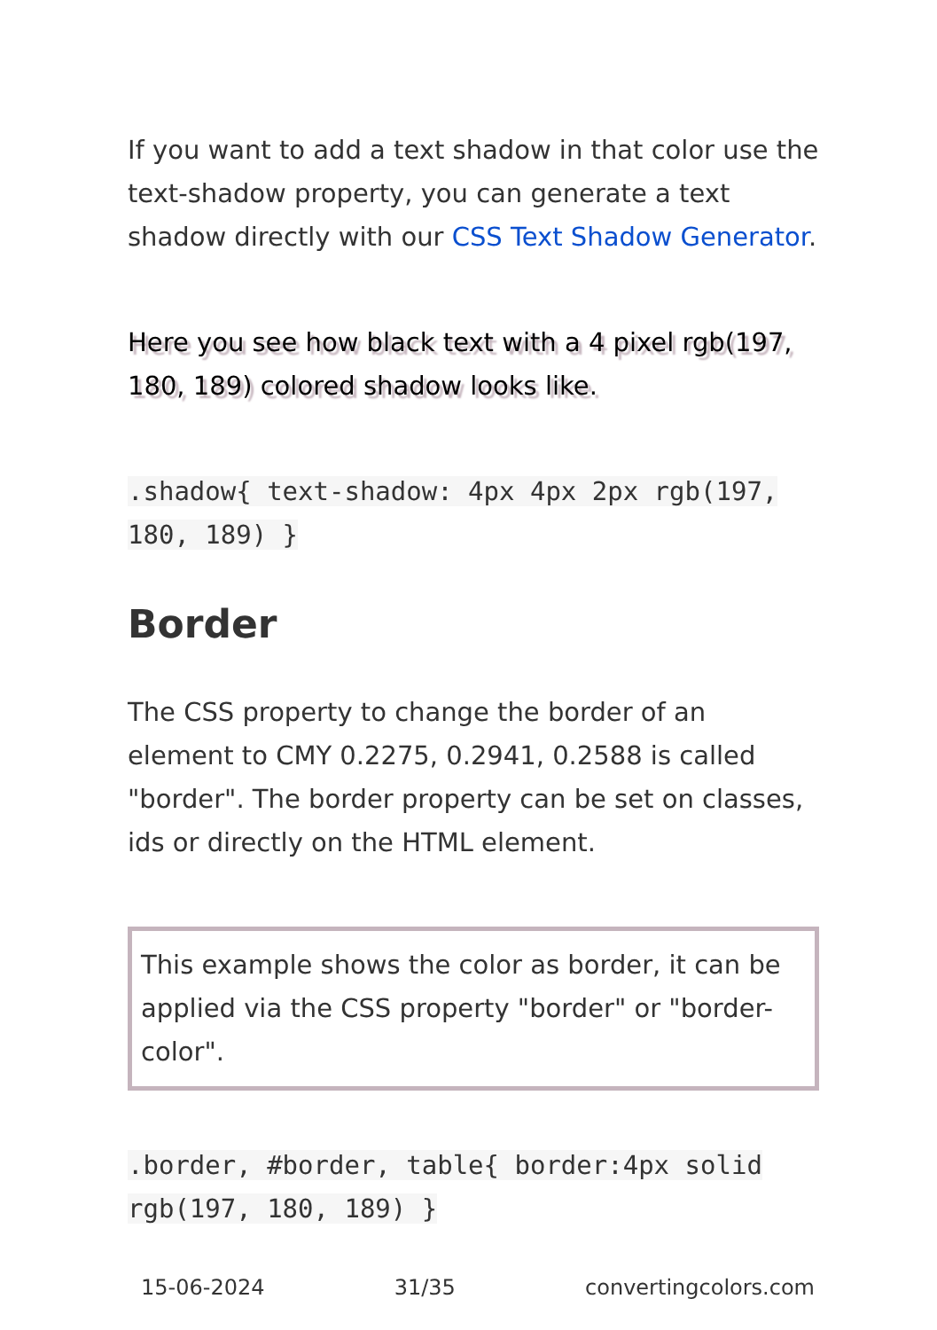If you want to add a text shadow in that color use the text-shadow property, you can generate a text shadow directly with our CSS Text Shadow Generator.
Here you see how black text with a 4 pixel rgb(197, 180, 189) colored shadow looks like.
.shadow{ text-shadow: 4px 4px 2px rgb(197, 180, 189) }
Border
The CSS property to change the border of an element to CMY 0.2275, 0.2941, 0.2588 is called "border". The border property can be set on classes, ids or directly on the HTML element.
This example shows the color as border, it can be applied via the CSS property "border" or "border-color".
.border, #border, table{ border:4px solid rgb(197, 180, 189) }
15-06-2024 31/35 convertingcolors.com